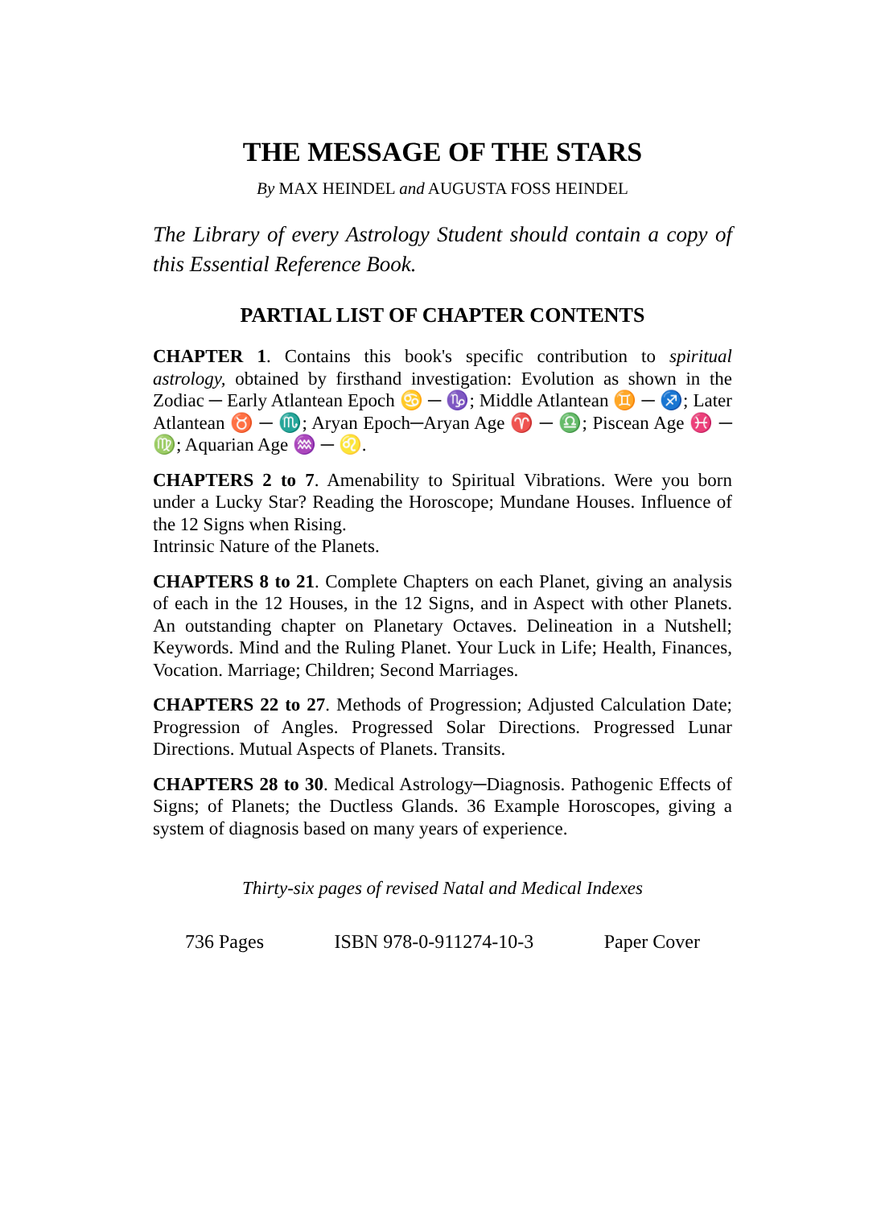THE MESSAGE OF THE STARS
By MAX HEINDEL and AUGUSTA FOSS HEINDEL
The Library of every Astrology Student should contain a copy of this Essential Reference Book.
PARTIAL LIST OF CHAPTER CONTENTS
CHAPTER 1. Contains this book's specific contribution to spiritual astrology, obtained by firsthand investigation: Evolution as shown in the Zodiac ─ Early Atlantean Epoch ♋ ─ ♑; Middle Atlantean ♊ ─ ♐; Later Atlantean ♉ ─ ♏; Aryan Epoch─Aryan Age ♈ ─ ♎; Piscean Age ♓ ─ ♍; Aquarian Age ♒ ─ ♌.
CHAPTERS 2 to 7. Amenability to Spiritual Vibrations. Were you born under a Lucky Star? Reading the Horoscope; Mundane Houses. Influence of the 12 Signs when Rising.
Intrinsic Nature of the Planets.
CHAPTERS 8 to 21. Complete Chapters on each Planet, giving an analysis of each in the 12 Houses, in the 12 Signs, and in Aspect with other Planets. An outstanding chapter on Planetary Octaves. Delineation in a Nutshell; Keywords. Mind and the Ruling Planet. Your Luck in Life; Health, Finances, Vocation. Marriage; Children; Second Marriages.
CHAPTERS 22 to 27. Methods of Progression; Adjusted Calculation Date; Progression of Angles. Progressed Solar Directions. Progressed Lunar Directions. Mutual Aspects of Planets. Transits.
CHAPTERS 28 to 30. Medical Astrology─Diagnosis. Pathogenic Effects of Signs; of Planets; the Ductless Glands. 36 Example Horoscopes, giving a system of diagnosis based on many years of experience.
Thirty-six pages of revised Natal and Medical Indexes
736 Pages ISBN 978-0-911274-10-3 Paper Cover